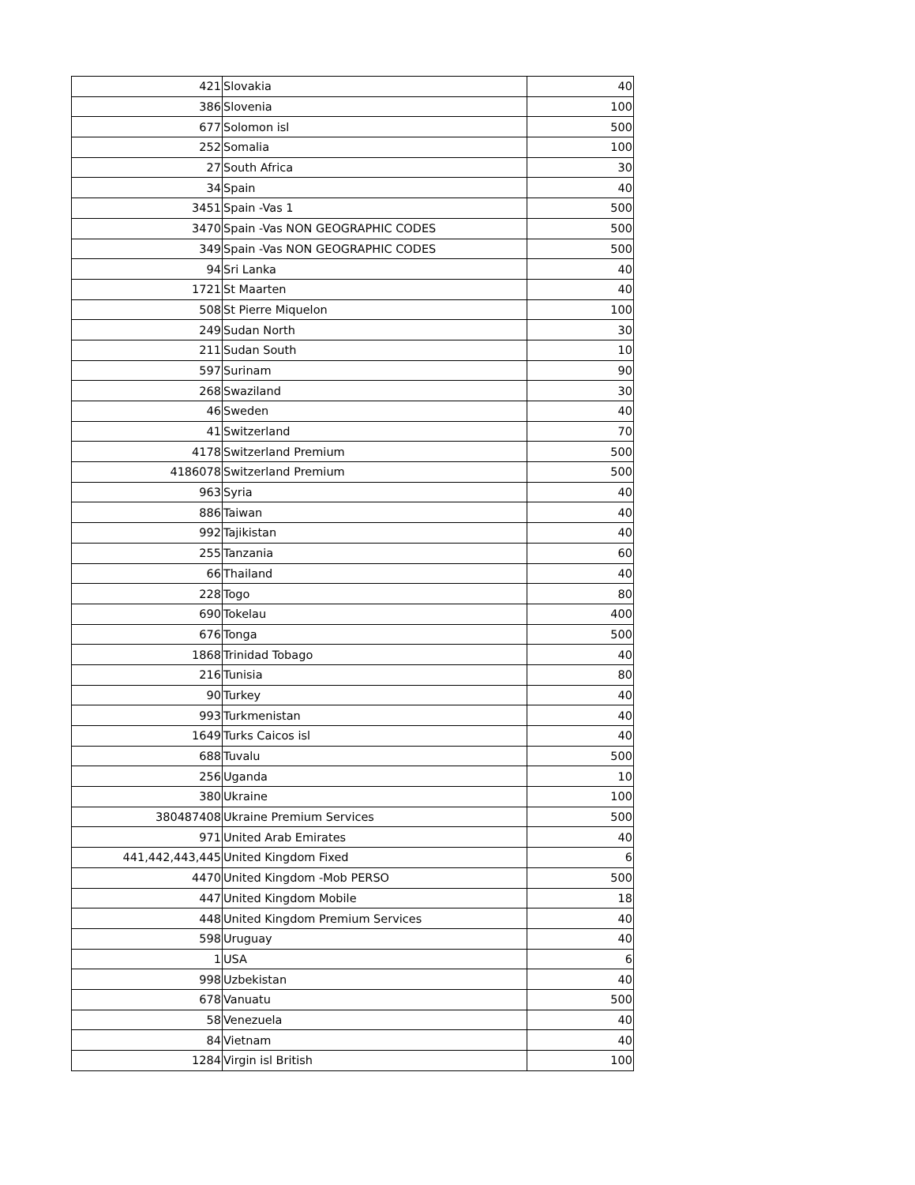| 421 | Slovakia | 40 |
| 386 | Slovenia | 100 |
| 677 | Solomon isl | 500 |
| 252 | Somalia | 100 |
| 27 | South Africa | 30 |
| 34 | Spain | 40 |
| 3451 | Spain -Vas 1 | 500 |
| 3470 | Spain -Vas NON GEOGRAPHIC CODES | 500 |
| 349 | Spain -Vas NON GEOGRAPHIC CODES | 500 |
| 94 | Sri Lanka | 40 |
| 1721 | St Maarten | 40 |
| 508 | St Pierre Miquelon | 100 |
| 249 | Sudan North | 30 |
| 211 | Sudan South | 10 |
| 597 | Surinam | 90 |
| 268 | Swaziland | 30 |
| 46 | Sweden | 40 |
| 41 | Switzerland | 70 |
| 4178 | Switzerland Premium | 500 |
| 4186078 | Switzerland Premium | 500 |
| 963 | Syria | 40 |
| 886 | Taiwan | 40 |
| 992 | Tajikistan | 40 |
| 255 | Tanzania | 60 |
| 66 | Thailand | 40 |
| 228 | Togo | 80 |
| 690 | Tokelau | 400 |
| 676 | Tonga | 500 |
| 1868 | Trinidad Tobago | 40 |
| 216 | Tunisia | 80 |
| 90 | Turkey | 40 |
| 993 | Turkmenistan | 40 |
| 1649 | Turks Caicos isl | 40 |
| 688 | Tuvalu | 500 |
| 256 | Uganda | 10 |
| 380 | Ukraine | 100 |
| 380487408 | Ukraine Premium Services | 500 |
| 971 | United Arab Emirates | 40 |
| 441,442,443,445 | United Kingdom Fixed | 6 |
| 4470 | United Kingdom -Mob PERSO | 500 |
| 447 | United Kingdom Mobile | 18 |
| 448 | United Kingdom Premium Services | 40 |
| 598 | Uruguay | 40 |
| 1 | USA | 6 |
| 998 | Uzbekistan | 40 |
| 678 | Vanuatu | 500 |
| 58 | Venezuela | 40 |
| 84 | Vietnam | 40 |
| 1284 | Virgin isl British | 100 |